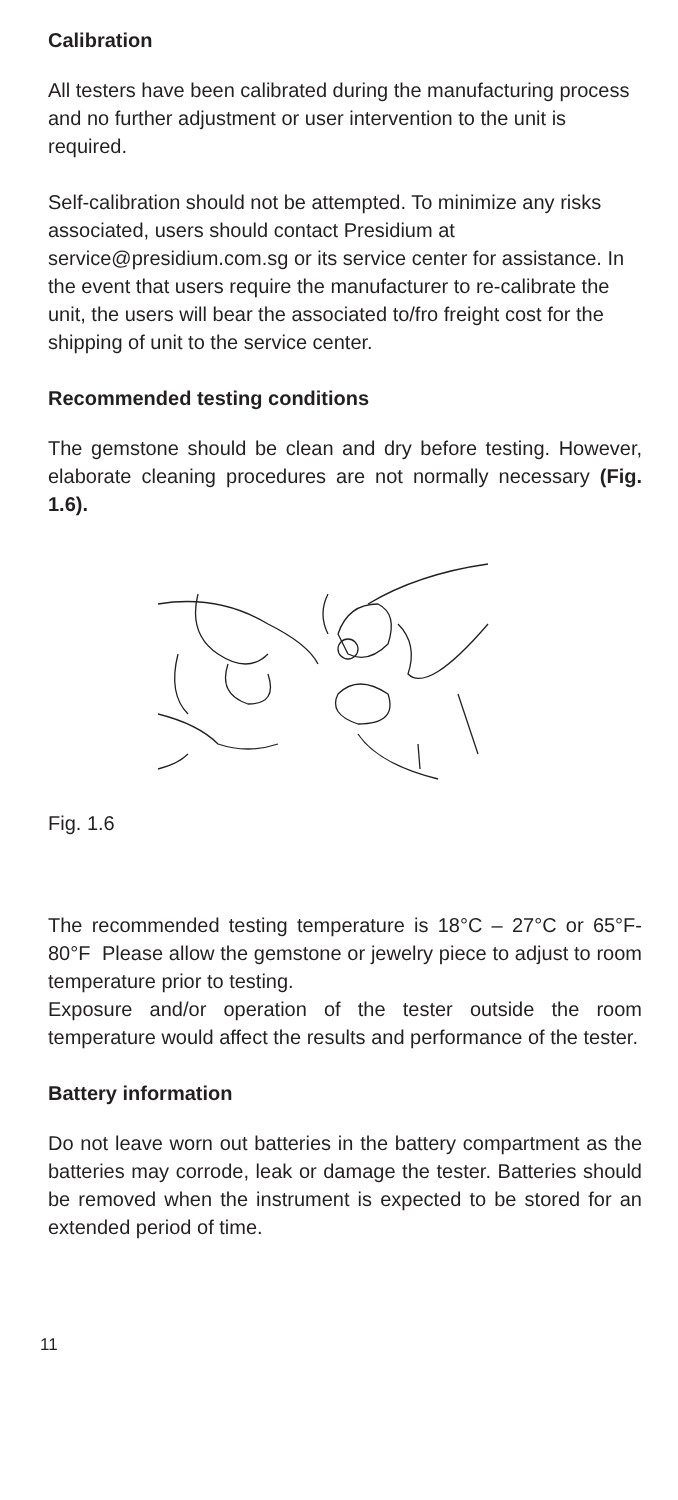Calibration
All testers have been calibrated during the manufacturing process and no further adjustment or user intervention to the unit is required.
Self-calibration should not be attempted. To minimize any risks associated, users should contact Presidium at service@presidium.com.sg or its service center for assistance. In the event that users require the manufacturer to re-calibrate the unit, the users will bear the associated to/fro freight cost for the shipping of unit to the service center.
Recommended testing conditions
The gemstone should be clean and dry before testing. However, elaborate cleaning procedures are not normally necessary (Fig. 1.6).
Fig. 1.6
The recommended testing temperature is 18°C – 27°C or 65°F- 80°F Please allow the gemstone or jewelry piece to adjust to room temperature prior to testing.
Exposure and/or operation of the tester outside the room temperature would affect the results and performance of the tester.
Battery information
Do not leave worn out batteries in the battery compartment as the batteries may corrode, leak or damage the tester. Batteries should be removed when the instrument is expected to be stored for an extended period of time.
11